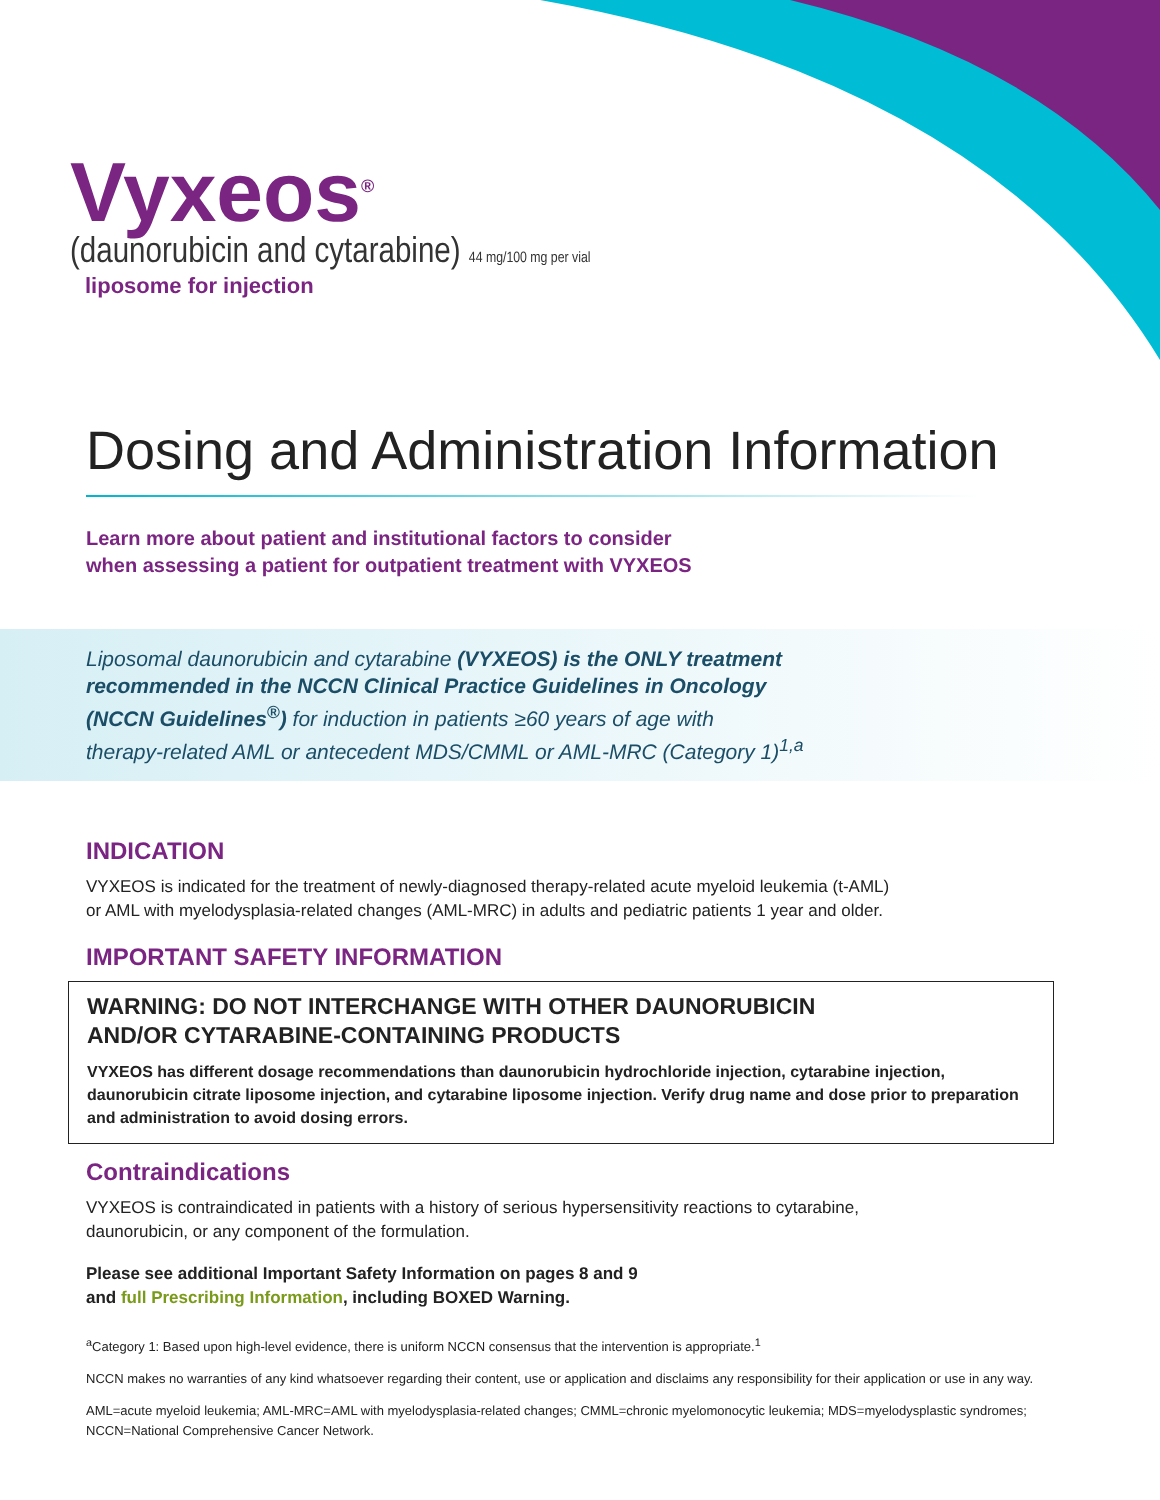Vyxeos<sup>®</sup>
(daunorubicin and cytarabine) 44 mg/100 mg per vial
liposome for injection
Dosing and Administration Information
Learn more about patient and institutional factors to consider
when assessing a patient for outpatient treatment with VYXEOS
Liposomal daunorubicin and cytarabine (VYXEOS) is the ONLY treatment
recommended in the NCCN Clinical Practice Guidelines in Oncology
(NCCN Guidelines<sup>®</sup>) for induction in patients ≥60 years of age with
therapy-related AML or antecedent MDS/CMML or AML-MRC (Category 1)<sup>1,a</sup>
INDICATION
VYXEOS is indicated for the treatment of newly-diagnosed therapy-related acute myeloid leukemia (t-AML)
or AML with myelodysplasia-related changes (AML-MRC) in adults and pediatric patients 1 year and older.
IMPORTANT SAFETY INFORMATION
WARNING: DO NOT INTERCHANGE WITH OTHER DAUNORUBICIN
AND/OR CYTARABINE-CONTAINING PRODUCTS
VYXEOS has different dosage recommendations than daunorubicin hydrochloride injection, cytarabine injection, daunorubicin citrate liposome injection, and cytarabine liposome injection. Verify drug name and dose prior to preparation and administration to avoid dosing errors.
Contraindications
VYXEOS is contraindicated in patients with a history of serious hypersensitivity reactions to cytarabine,
daunorubicin, or any component of the formulation.
Please see additional Important Safety Information on pages 8 and 9
and full Prescribing Information, including BOXED Warning.
<sup>a</sup> Category 1: Based upon high-level evidence, there is uniform NCCN consensus that the intervention is appropriate.<sup>1</sup>
NCCN makes no warranties of any kind whatsoever regarding their content, use or application and disclaims any responsibility for their application or use in any way.
AML=acute myeloid leukemia; AML-MRC=AML with myelodysplasia-related changes; CMML=chronic myelomonocytic leukemia; MDS=myelodysplastic syndromes; NCCN=National Comprehensive Cancer Network.